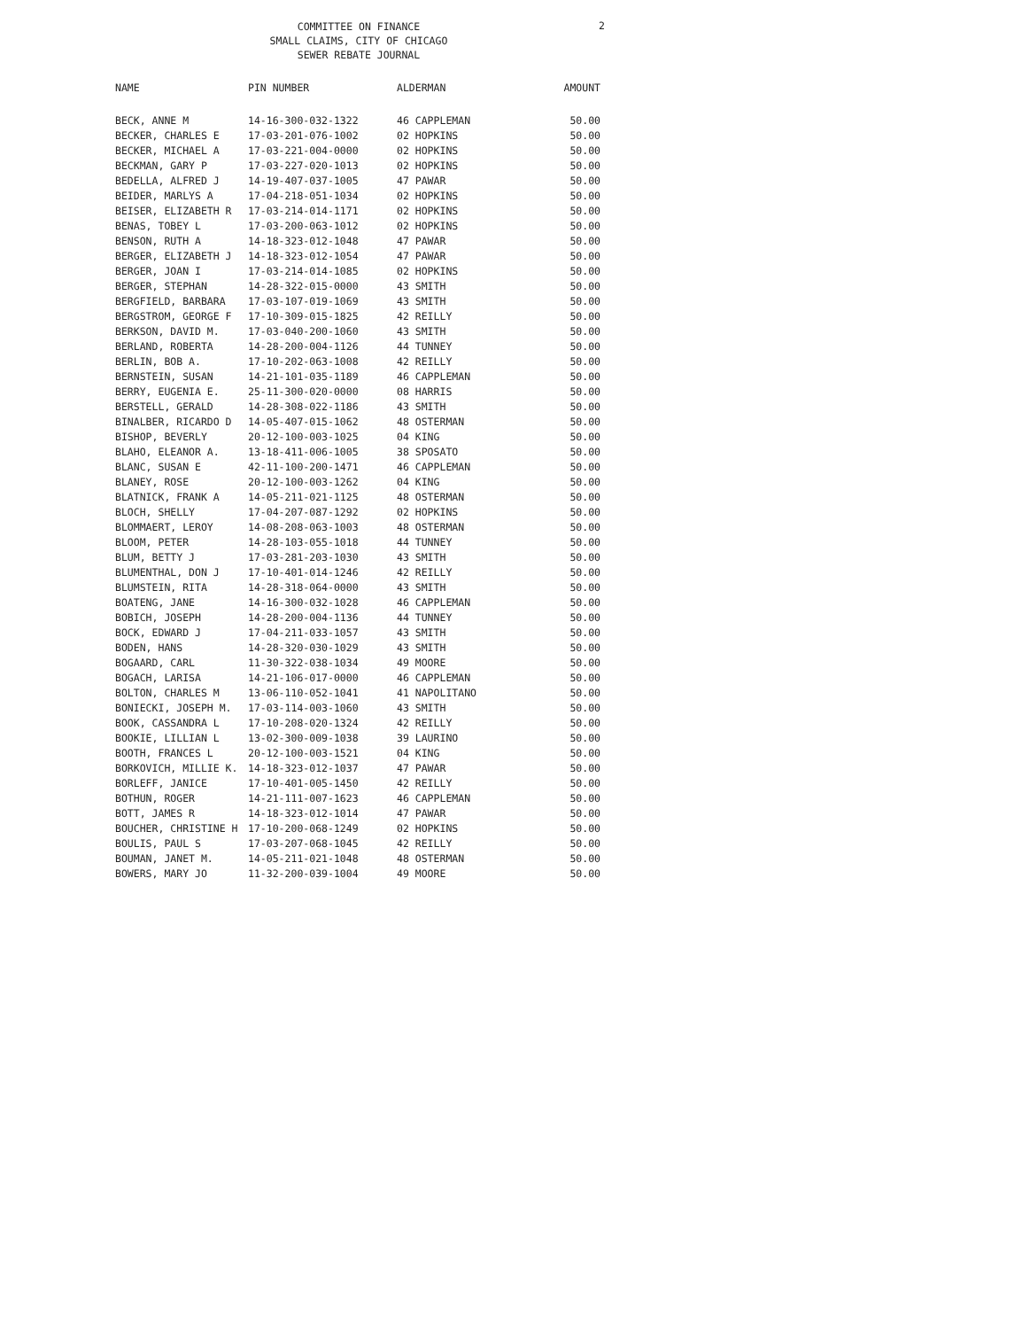COMMITTEE ON FINANCE
SMALL CLAIMS, CITY OF CHICAGO
SEWER REBATE JOURNAL
2
| NAME | PIN NUMBER | ALDERMAN | AMOUNT |
| --- | --- | --- | --- |
| BECK, ANNE M | 14-16-300-032-1322 | 46 CAPPLEMAN | 50.00 |
| BECKER, CHARLES E | 17-03-201-076-1002 | 02 HOPKINS | 50.00 |
| BECKER, MICHAEL A | 17-03-221-004-0000 | 02 HOPKINS | 50.00 |
| BECKMAN, GARY P | 17-03-227-020-1013 | 02 HOPKINS | 50.00 |
| BEDELLA, ALFRED J | 14-19-407-037-1005 | 47 PAWAR | 50.00 |
| BEIDER, MARLYS A | 17-04-218-051-1034 | 02 HOPKINS | 50.00 |
| BEISER, ELIZABETH R | 17-03-214-014-1171 | 02 HOPKINS | 50.00 |
| BENAS, TOBEY L | 17-03-200-063-1012 | 02 HOPKINS | 50.00 |
| BENSON, RUTH A | 14-18-323-012-1048 | 47 PAWAR | 50.00 |
| BERGER, ELIZABETH J | 14-18-323-012-1054 | 47 PAWAR | 50.00 |
| BERGER, JOAN I | 17-03-214-014-1085 | 02 HOPKINS | 50.00 |
| BERGER, STEPHAN | 14-28-322-015-0000 | 43 SMITH | 50.00 |
| BERGFIELD, BARBARA | 17-03-107-019-1069 | 43 SMITH | 50.00 |
| BERGSTROM, GEORGE F | 17-10-309-015-1825 | 42 REILLY | 50.00 |
| BERKSON, DAVID M. | 17-03-040-200-1060 | 43 SMITH | 50.00 |
| BERLAND, ROBERTA | 14-28-200-004-1126 | 44 TUNNEY | 50.00 |
| BERLIN, BOB A. | 17-10-202-063-1008 | 42 REILLY | 50.00 |
| BERNSTEIN, SUSAN | 14-21-101-035-1189 | 46 CAPPLEMAN | 50.00 |
| BERRY, EUGENIA E. | 25-11-300-020-0000 | 08 HARRIS | 50.00 |
| BERSTELL, GERALD | 14-28-308-022-1186 | 43 SMITH | 50.00 |
| BINALBER, RICARDO D | 14-05-407-015-1062 | 48 OSTERMAN | 50.00 |
| BISHOP, BEVERLY | 20-12-100-003-1025 | 04 KING | 50.00 |
| BLAHO, ELEANOR A. | 13-18-411-006-1005 | 38 SPOSATO | 50.00 |
| BLANC, SUSAN E | 42-11-100-200-1471 | 46 CAPPLEMAN | 50.00 |
| BLANEY, ROSE | 20-12-100-003-1262 | 04 KING | 50.00 |
| BLATNICK, FRANK A | 14-05-211-021-1125 | 48 OSTERMAN | 50.00 |
| BLOCH, SHELLY | 17-04-207-087-1292 | 02 HOPKINS | 50.00 |
| BLOMMAERT, LEROY | 14-08-208-063-1003 | 48 OSTERMAN | 50.00 |
| BLOOM, PETER | 14-28-103-055-1018 | 44 TUNNEY | 50.00 |
| BLUM, BETTY J | 17-03-281-203-1030 | 43 SMITH | 50.00 |
| BLUMENTHAL, DON J | 17-10-401-014-1246 | 42 REILLY | 50.00 |
| BLUMSTEIN, RITA | 14-28-318-064-0000 | 43 SMITH | 50.00 |
| BOATENG, JANE | 14-16-300-032-1028 | 46 CAPPLEMAN | 50.00 |
| BOBICH, JOSEPH | 14-28-200-004-1136 | 44 TUNNEY | 50.00 |
| BOCK, EDWARD J | 17-04-211-033-1057 | 43 SMITH | 50.00 |
| BODEN, HANS | 14-28-320-030-1029 | 43 SMITH | 50.00 |
| BOGAARD, CARL | 11-30-322-038-1034 | 49 MOORE | 50.00 |
| BOGACH, LARISA | 14-21-106-017-0000 | 46 CAPPLEMAN | 50.00 |
| BOLTON, CHARLES M | 13-06-110-052-1041 | 41 NAPOLITANO | 50.00 |
| BONIECKI, JOSEPH M. | 17-03-114-003-1060 | 43 SMITH | 50.00 |
| BOOK, CASSANDRA L | 17-10-208-020-1324 | 42 REILLY | 50.00 |
| BOOKIE, LILLIAN L | 13-02-300-009-1038 | 39 LAURINO | 50.00 |
| BOOTH, FRANCES L | 20-12-100-003-1521 | 04 KING | 50.00 |
| BORKOVICH, MILLIE K. | 14-18-323-012-1037 | 47 PAWAR | 50.00 |
| BORLEFF, JANICE | 17-10-401-005-1450 | 42 REILLY | 50.00 |
| BOTHUN, ROGER | 14-21-111-007-1623 | 46 CAPPLEMAN | 50.00 |
| BOTT, JAMES R | 14-18-323-012-1014 | 47 PAWAR | 50.00 |
| BOUCHER, CHRISTINE H | 17-10-200-068-1249 | 02 HOPKINS | 50.00 |
| BOULIS, PAUL S | 17-03-207-068-1045 | 42 REILLY | 50.00 |
| BOUMAN, JANET M. | 14-05-211-021-1048 | 48 OSTERMAN | 50.00 |
| BOWERS, MARY JO | 11-32-200-039-1004 | 49 MOORE | 50.00 |